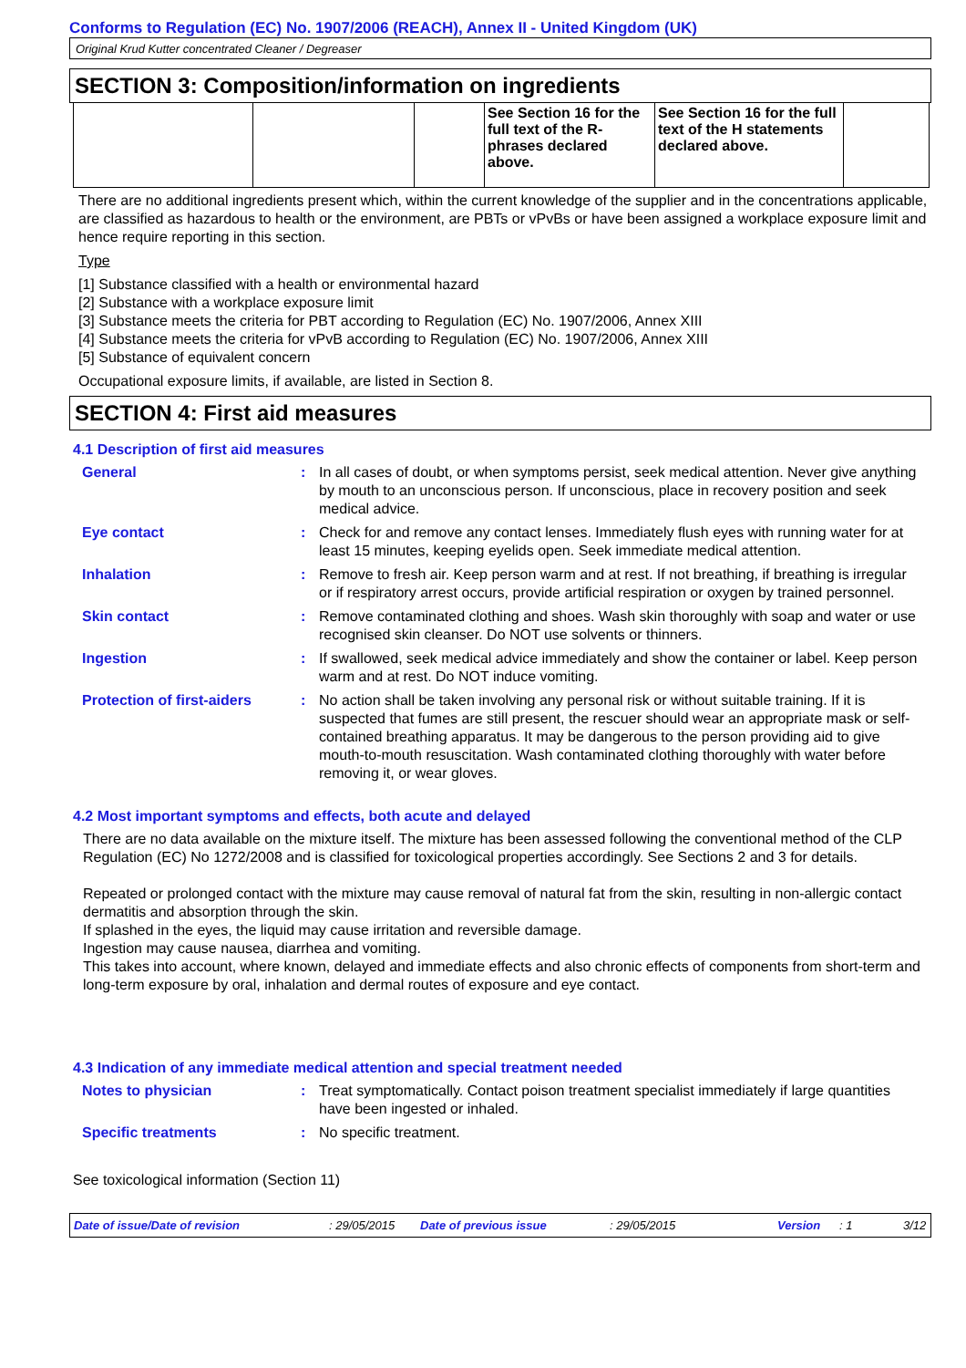Conforms to Regulation (EC) No. 1907/2006 (REACH), Annex II - United Kingdom (UK)
Original Krud Kutter concentrated Cleaner / Degreaser
SECTION 3: Composition/information on ingredients
| | | | See Section 16 for the full text of the R-phrases declared above. | See Section 16 for the full text of the H statements declared above. | |
There are no additional ingredients present which, within the current knowledge of the supplier and in the concentrations applicable, are classified as hazardous to health or the environment, are PBTs or vPvBs or have been assigned a workplace exposure limit and hence require reporting in this section.
Type
[1] Substance classified with a health or environmental hazard
[2] Substance with a workplace exposure limit
[3] Substance meets the criteria for PBT according to Regulation (EC) No. 1907/2006, Annex XIII
[4] Substance meets the criteria for vPvB according to Regulation (EC) No. 1907/2006, Annex XIII
[5] Substance of equivalent concern
Occupational exposure limits, if available, are listed in Section 8.
SECTION 4: First aid measures
4.1 Description of first aid measures
| General | : | In all cases of doubt, or when symptoms persist, seek medical attention. Never give anything by mouth to an unconscious person. If unconscious, place in recovery position and seek medical advice. |
| Eye contact | : | Check for and remove any contact lenses. Immediately flush eyes with running water for at least 15 minutes, keeping eyelids open. Seek immediate medical attention. |
| Inhalation | : | Remove to fresh air. Keep person warm and at rest. If not breathing, if breathing is irregular or if respiratory arrest occurs, provide artificial respiration or oxygen by trained personnel. |
| Skin contact | : | Remove contaminated clothing and shoes. Wash skin thoroughly with soap and water or use recognised skin cleanser. Do NOT use solvents or thinners. |
| Ingestion | : | If swallowed, seek medical advice immediately and show the container or label. Keep person warm and at rest. Do NOT induce vomiting. |
| Protection of first-aiders | : | No action shall be taken involving any personal risk or without suitable training. If it is suspected that fumes are still present, the rescuer should wear an appropriate mask or self-contained breathing apparatus. It may be dangerous to the person providing aid to give mouth-to-mouth resuscitation. Wash contaminated clothing thoroughly with water before removing it, or wear gloves. |
4.2 Most important symptoms and effects, both acute and delayed
There are no data available on the mixture itself. The mixture has been assessed following the conventional method of the CLP Regulation (EC) No 1272/2008 and is classified for toxicological properties accordingly. See Sections 2 and 3 for details.
Repeated or prolonged contact with the mixture may cause removal of natural fat from the skin, resulting in non-allergic contact dermatitis and absorption through the skin.
If splashed in the eyes, the liquid may cause irritation and reversible damage.
Ingestion may cause nausea, diarrhea and vomiting.
This takes into account, where known, delayed and immediate effects and also chronic effects of components from short-term and long-term exposure by oral, inhalation and dermal routes of exposure and eye contact.
4.3 Indication of any immediate medical attention and special treatment needed
| Notes to physician | : | Treat symptomatically. Contact poison treatment specialist immediately if large quantities have been ingested or inhaled. |
| Specific treatments | : | No specific treatment. |
See toxicological information (Section 11)
Date of issue/Date of revision: 29/05/2015 Date of previous issue: 29/05/2015 Version: 1 3/12